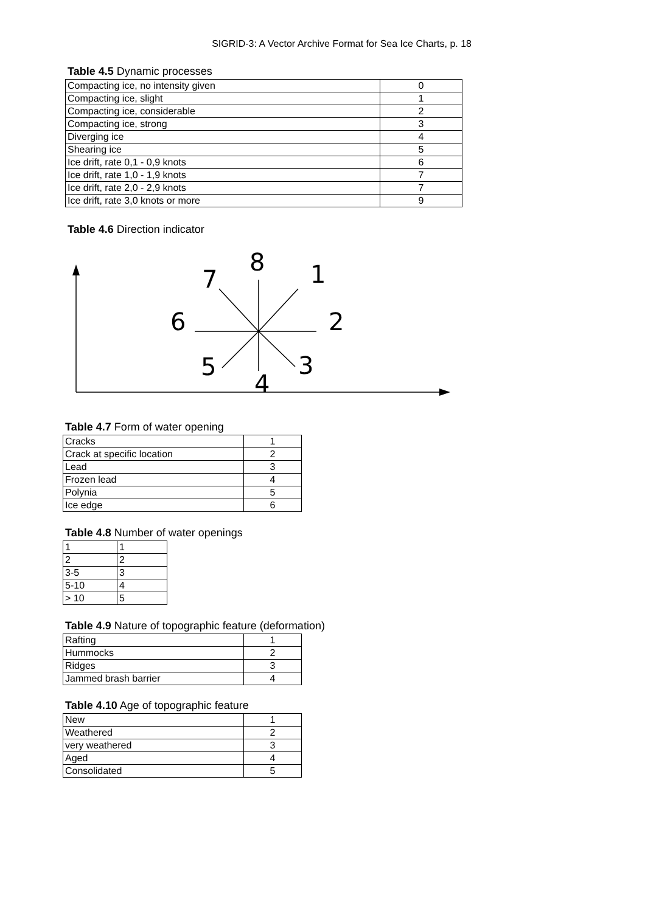SIGRID-3: A Vector Archive Format for Sea Ice Charts, p. 18
Table 4.5 Dynamic processes
| Compacting ice, no intensity given | 0 |
| Compacting ice, slight | 1 |
| Compacting ice, considerable | 2 |
| Compacting ice, strong | 3 |
| Diverging ice | 4 |
| Shearing ice | 5 |
| Ice drift, rate 0,1 - 0,9 knots | 6 |
| Ice drift, rate 1,0 - 1,9 knots | 7 |
| Ice drift, rate 2,0 - 2,9 knots | 7 |
| Ice drift, rate 3,0 knots or more | 9 |
Table 4.6 Direction indicator
8
1
2
3
4
5
6
7
Table 4.7 Form of water opening
| Cracks | 1 |
| Crack at specific location | 2 |
| Lead | 3 |
| Frozen lead | 4 |
| Polynia | 5 |
| Ice edge | 6 |
Table 4.8 Number of water openings
| 1 | 1 |
| 2 | 2 |
| 3-5 | 3 |
| 5-10 | 4 |
| > 10 | 5 |
Table 4.9 Nature of topographic feature (deformation)
| Rafting | 1 |
| Hummocks | 2 |
| Ridges | 3 |
| Jammed brash barrier | 4 |
Table 4.10 Age of topographic feature
| New | 1 |
| Weathered | 2 |
| very weathered | 3 |
| Aged | 4 |
| Consolidated | 5 |